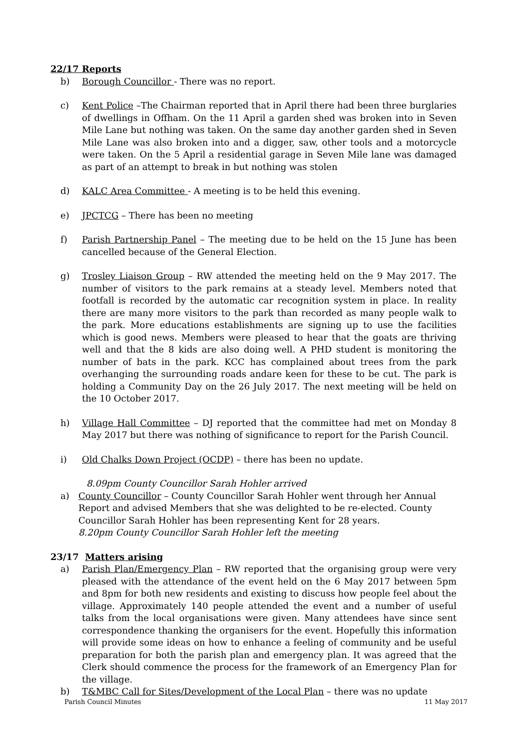22/17 Reports
b) Borough Councillor - There was no report.
c) Kent Police –The Chairman reported that in April there had been three burglaries of dwellings in Offham. On the 11 April a garden shed was broken into in Seven Mile Lane but nothing was taken. On the same day another garden shed in Seven Mile Lane was also broken into and a digger, saw, other tools and a motorcycle were taken. On the 5 April a residential garage in Seven Mile lane was damaged as part of an attempt to break in but nothing was stolen
d) KALC Area Committee - A meeting is to be held this evening.
e) JPCTCG – There has been no meeting
f) Parish Partnership Panel – The meeting due to be held on the 15 June has been cancelled because of the General Election.
g) Trosley Liaison Group – RW attended the meeting held on the 9 May 2017. The number of visitors to the park remains at a steady level. Members noted that footfall is recorded by the automatic car recognition system in place. In reality there are many more visitors to the park than recorded as many people walk to the park. More educations establishments are signing up to use the facilities which is good news. Members were pleased to hear that the goats are thriving well and that the 8 kids are also doing well. A PHD student is monitoring the number of bats in the park. KCC has complained about trees from the park overhanging the surrounding roads andare keen for these to be cut. The park is holding a Community Day on the 26 July 2017. The next meeting will be held on the 10 October 2017.
h) Village Hall Committee – DJ reported that the committee had met on Monday 8 May 2017 but there was nothing of significance to report for the Parish Council.
i) Old Chalks Down Project (OCDP) – there has been no update.
8.09pm County Councillor Sarah Hohler arrived
a) County Councillor – County Councillor Sarah Hohler went through her Annual Report and advised Members that she was delighted to be re-elected. County Councillor Sarah Hohler has been representing Kent for 28 years.
8.20pm County Councillor Sarah Hohler left the meeting
23/17 Matters arising
a) Parish Plan/Emergency Plan – RW reported that the organising group were very pleased with the attendance of the event held on the 6 May 2017 between 5pm and 8pm for both new residents and existing to discuss how people feel about the village. Approximately 140 people attended the event and a number of useful talks from the local organisations were given. Many attendees have since sent correspondence thanking the organisers for the event. Hopefully this information will provide some ideas on how to enhance a feeling of community and be useful preparation for both the parish plan and emergency plan. It was agreed that the Clerk should commence the process for the framework of an Emergency Plan for the village.
b) T&MBC Call for Sites/Development of the Local Plan – there was no update
Parish Council Minutes 11 May 2017